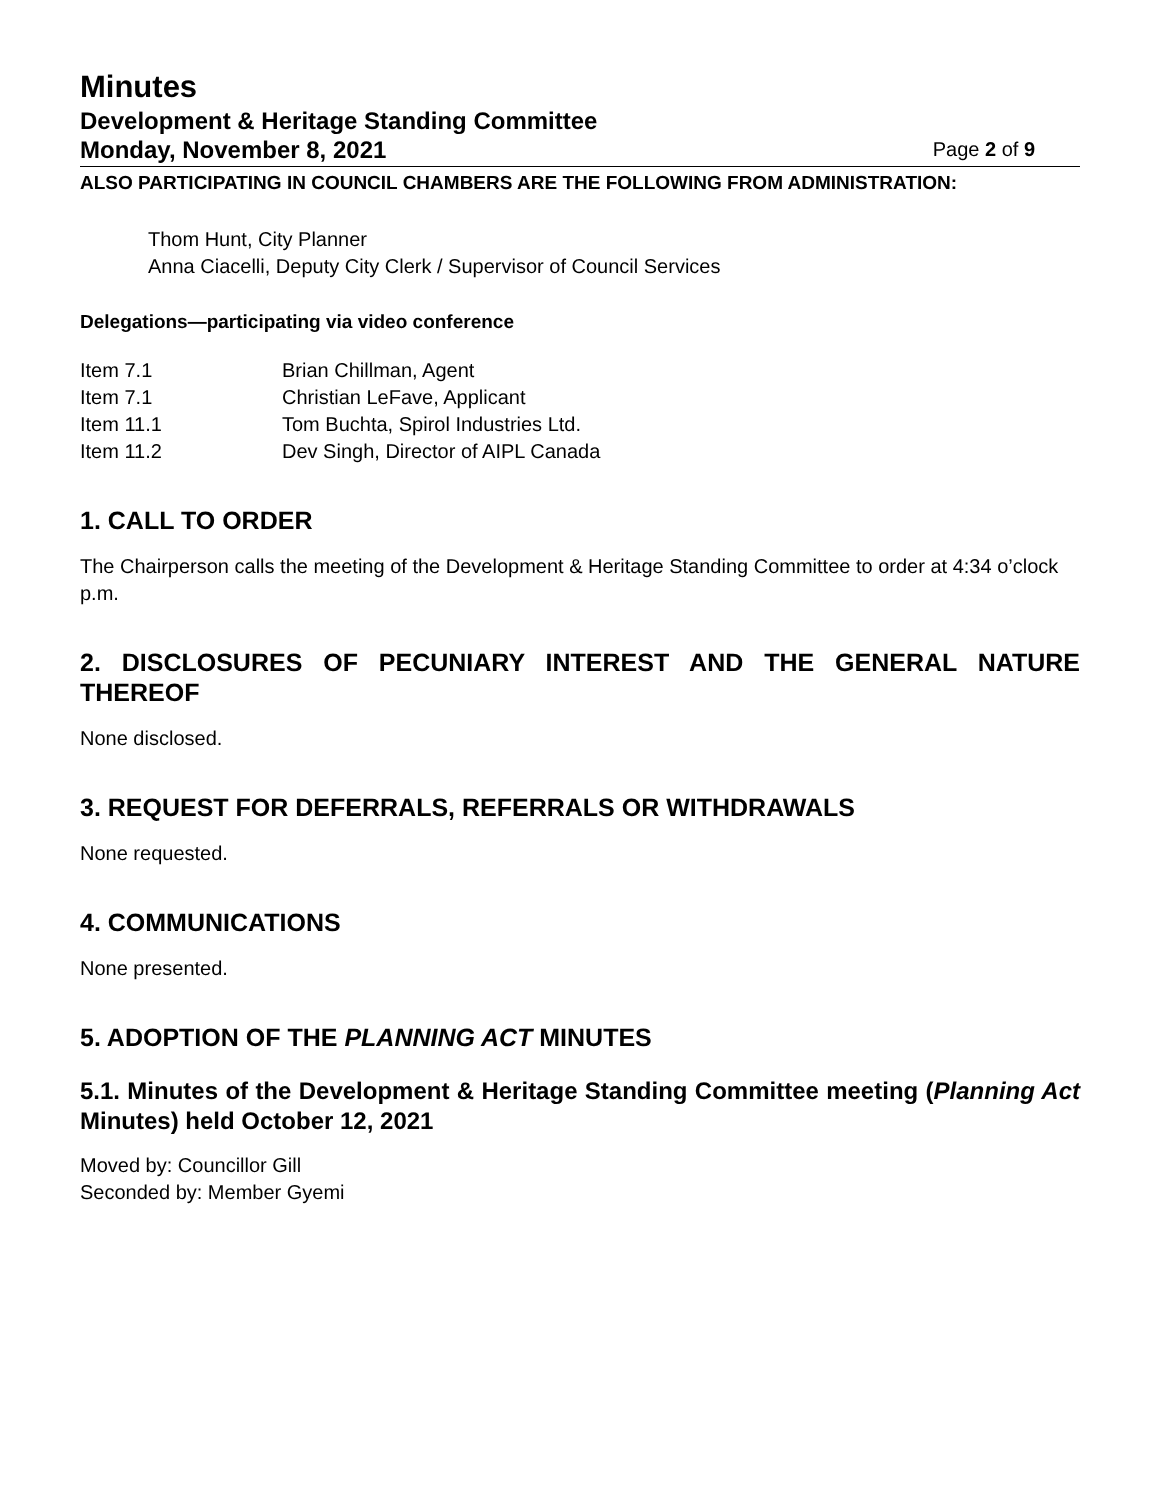Minutes
Development & Heritage Standing Committee
Monday, November 8, 2021 Page 2 of 9
ALSO PARTICIPATING IN COUNCIL CHAMBERS ARE THE FOLLOWING FROM ADMINISTRATION:
Thom Hunt, City Planner
Anna Ciacelli, Deputy City Clerk / Supervisor of Council Services
Delegations—participating via video conference
| Item 7.1 | Brian Chillman, Agent |
| Item 7.1 | Christian LeFave, Applicant |
| Item 11.1 | Tom Buchta, Spirol Industries Ltd. |
| Item 11.2 | Dev Singh, Director of AIPL Canada |
1. CALL TO ORDER
The Chairperson calls the meeting of the Development & Heritage Standing Committee to order at 4:34 o’clock p.m.
2. DISCLOSURES OF PECUNIARY INTEREST AND THE GENERAL NATURE THEREOF
None disclosed.
3. REQUEST FOR DEFERRALS, REFERRALS OR WITHDRAWALS
None requested.
4. COMMUNICATIONS
None presented.
5. ADOPTION OF THE PLANNING ACT MINUTES
5.1. Minutes of the Development & Heritage Standing Committee meeting (Planning Act Minutes) held October 12, 2021
Moved by: Councillor Gill
Seconded by: Member Gyemi